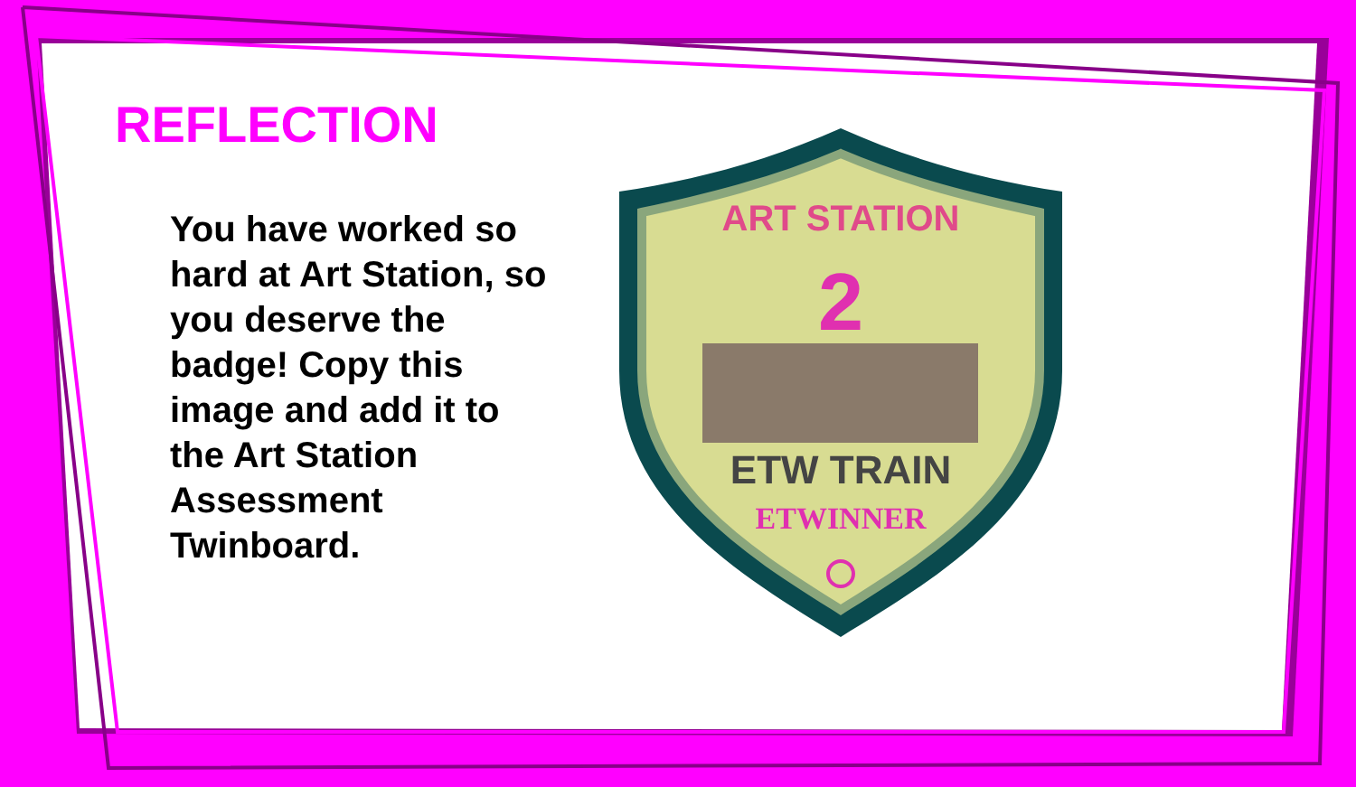REFLECTION
You have worked so hard at Art Station, so you deserve the badge! Copy this image and add it to the Art Station Assessment Twinboard.
ART STATION
2
ETW TRAIN
ETWINNER